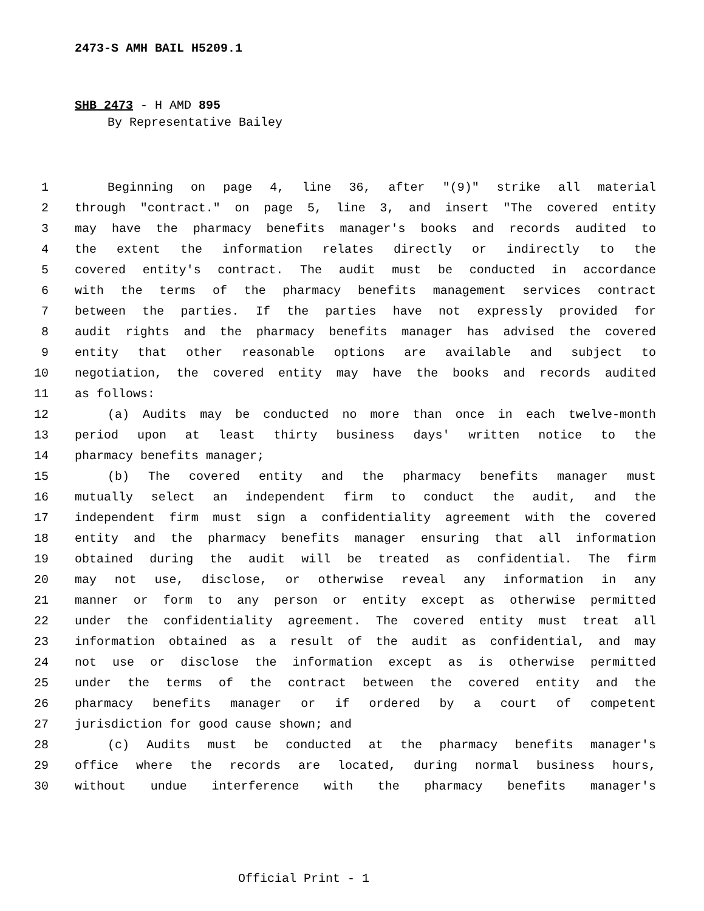2473-S AMH BAIL H5209.1
SHB 2473 - H AMD 895
By Representative Bailey
1 Beginning on page 4, line 36, after "(9)" strike all material
2 through "contract." on page 5, line 3, and insert "The covered entity
3 may have the pharmacy benefits manager's books and records audited to
4 the extent the information relates directly or indirectly to the
5 covered entity's contract. The audit must be conducted in accordance
6 with the terms of the pharmacy benefits management services contract
7 between the parties. If the parties have not expressly provided for
8 audit rights and the pharmacy benefits manager has advised the covered
9 entity that other reasonable options are available and subject to
10 negotiation, the covered entity may have the books and records audited
11 as follows:
12 (a) Audits may be conducted no more than once in each twelve-month
13 period upon at least thirty business days' written notice to the
14 pharmacy benefits manager;
15 (b) The covered entity and the pharmacy benefits manager must
16 mutually select an independent firm to conduct the audit, and the
17 independent firm must sign a confidentiality agreement with the covered
18 entity and the pharmacy benefits manager ensuring that all information
19 obtained during the audit will be treated as confidential. The firm
20 may not use, disclose, or otherwise reveal any information in any
21 manner or form to any person or entity except as otherwise permitted
22 under the confidentiality agreement. The covered entity must treat all
23 information obtained as a result of the audit as confidential, and may
24 not use or disclose the information except as is otherwise permitted
25 under the terms of the contract between the covered entity and the
26 pharmacy benefits manager or if ordered by a court of competent
27 jurisdiction for good cause shown; and
28 (c) Audits must be conducted at the pharmacy benefits manager's
29 office where the records are located, during normal business hours,
30 without undue interference with the pharmacy benefits manager's
Official Print - 1